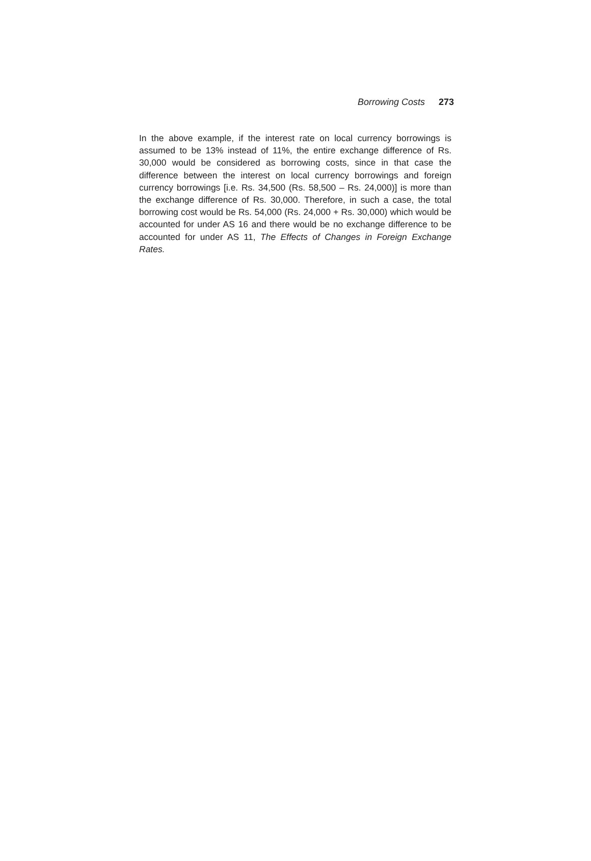Borrowing Costs 273
In the above example, if the interest rate on local currency borrowings is assumed to be 13% instead of 11%, the entire exchange difference of Rs. 30,000 would be considered as borrowing costs, since in that case the difference between the interest on local currency borrowings and foreign currency borrowings [i.e. Rs. 34,500 (Rs. 58,500 – Rs. 24,000)] is more than the exchange difference of Rs. 30,000. Therefore, in such a case, the total borrowing cost would be Rs. 54,000 (Rs. 24,000 + Rs. 30,000) which would be accounted for under AS 16 and there would be no exchange difference to be accounted for under AS 11, The Effects of Changes in Foreign Exchange Rates.